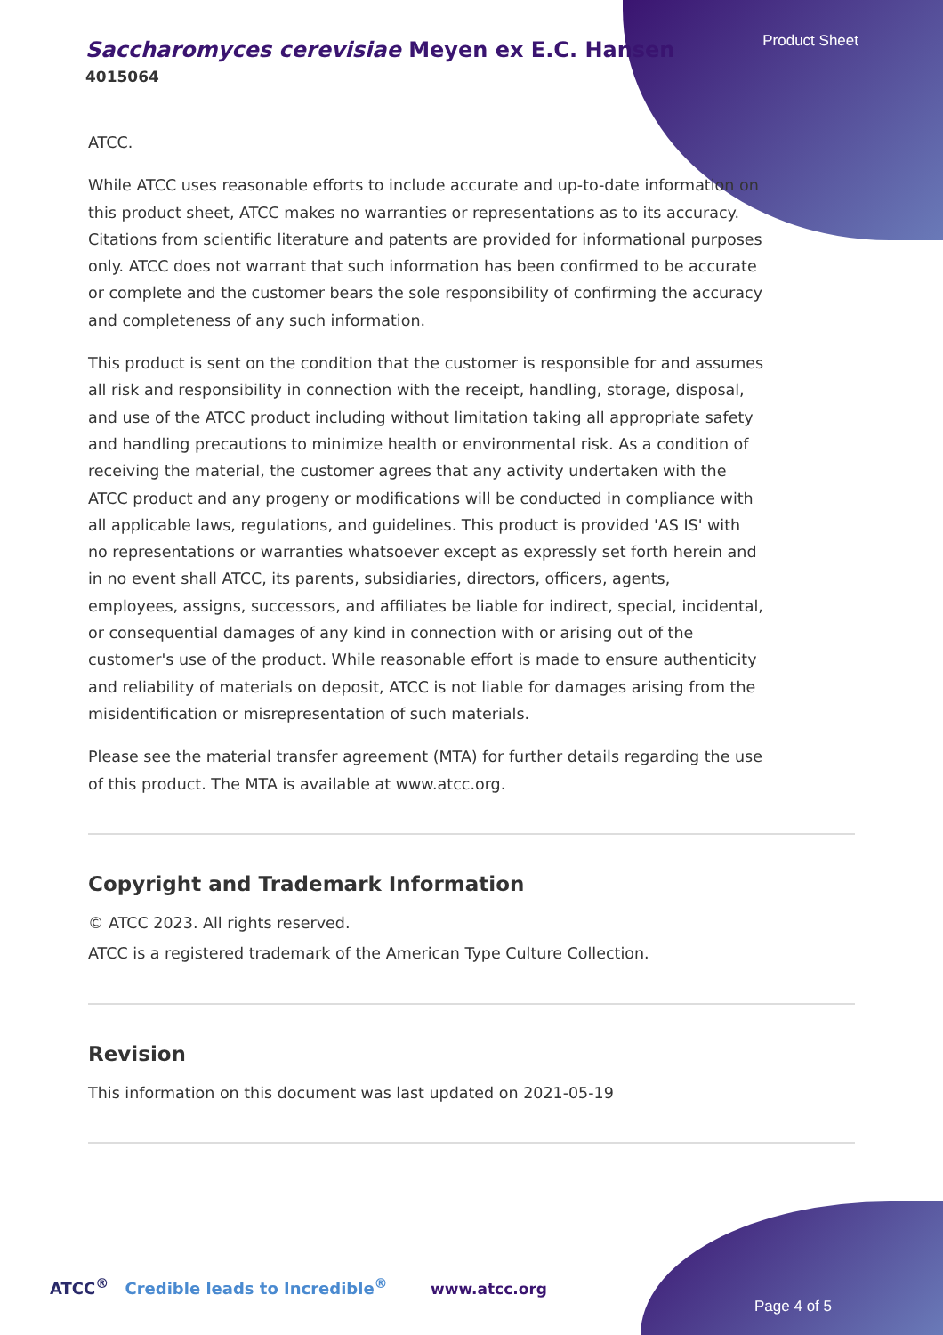Product Sheet
Saccharomyces cerevisiae Meyen ex E.C. Hansen
4015064
ATCC.
While ATCC uses reasonable efforts to include accurate and up-to-date information on this product sheet, ATCC makes no warranties or representations as to its accuracy. Citations from scientific literature and patents are provided for informational purposes only. ATCC does not warrant that such information has been confirmed to be accurate or complete and the customer bears the sole responsibility of confirming the accuracy and completeness of any such information.
This product is sent on the condition that the customer is responsible for and assumes all risk and responsibility in connection with the receipt, handling, storage, disposal, and use of the ATCC product including without limitation taking all appropriate safety and handling precautions to minimize health or environmental risk. As a condition of receiving the material, the customer agrees that any activity undertaken with the ATCC product and any progeny or modifications will be conducted in compliance with all applicable laws, regulations, and guidelines. This product is provided 'AS IS' with no representations or warranties whatsoever except as expressly set forth herein and in no event shall ATCC, its parents, subsidiaries, directors, officers, agents, employees, assigns, successors, and affiliates be liable for indirect, special, incidental, or consequential damages of any kind in connection with or arising out of the customer's use of the product. While reasonable effort is made to ensure authenticity and reliability of materials on deposit, ATCC is not liable for damages arising from the misidentification or misrepresentation of such materials.
Please see the material transfer agreement (MTA) for further details regarding the use of this product. The MTA is available at www.atcc.org.
Copyright and Trademark Information
© ATCC 2023. All rights reserved.
ATCC is a registered trademark of the American Type Culture Collection.
Revision
This information on this document was last updated on 2021-05-19
ATCC<sup>®</sup> Credible leads to Incredible<sup>®</sup>
www.atcc.org
Page 4 of 5